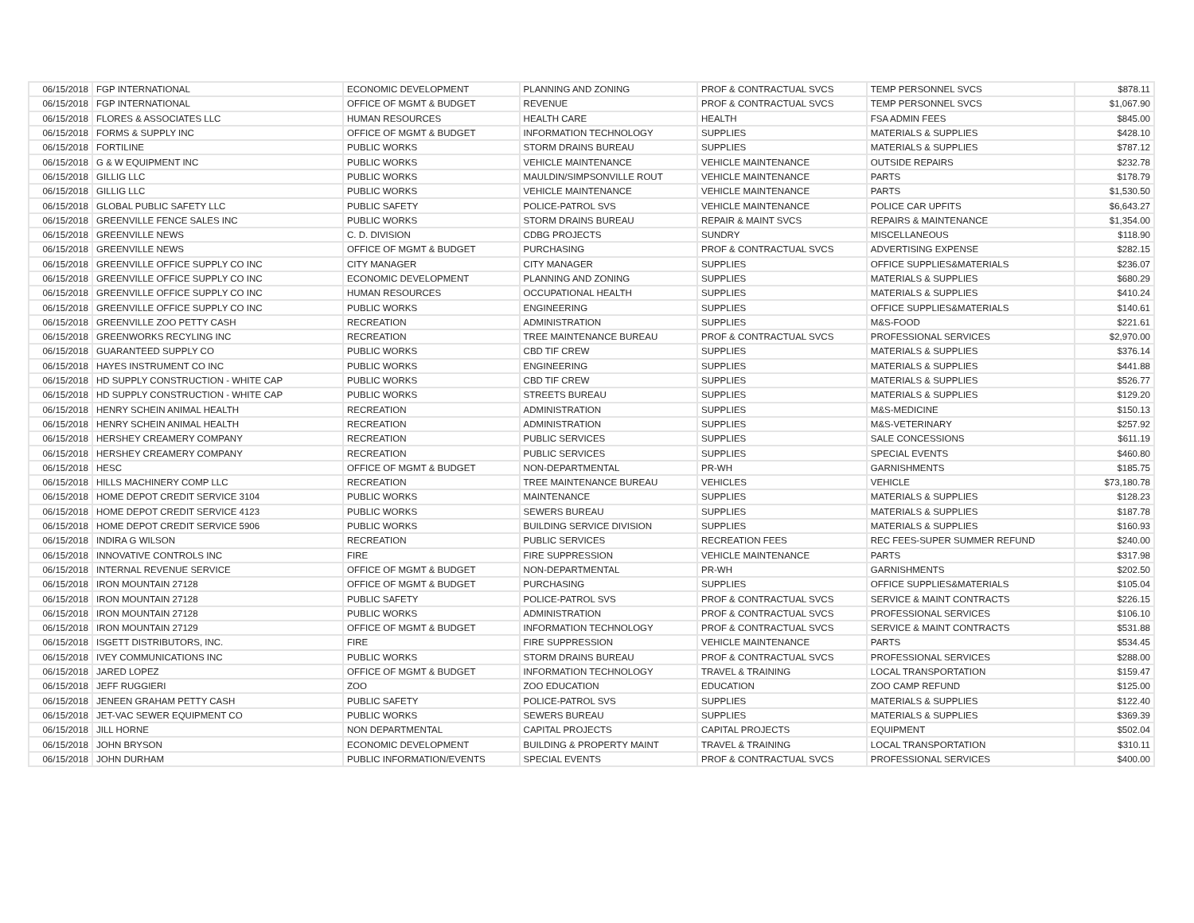| 06/15/2018 | FGP INTERNATIONAL | ECONOMIC DEVELOPMENT | PLANNING AND ZONING | PROF & CONTRACTUAL SVCS | TEMP PERSONNEL SVCS | $878.11 |
| 06/15/2018 | FGP INTERNATIONAL | OFFICE OF MGMT & BUDGET | REVENUE | PROF & CONTRACTUAL SVCS | TEMP PERSONNEL SVCS | $1,067.90 |
| 06/15/2018 | FLORES & ASSOCIATES LLC | HUMAN RESOURCES | HEALTH CARE | HEALTH | FSA ADMIN FEES | $845.00 |
| 06/15/2018 | FORMS & SUPPLY INC | OFFICE OF MGMT & BUDGET | INFORMATION TECHNOLOGY | SUPPLIES | MATERIALS & SUPPLIES | $428.10 |
| 06/15/2018 | FORTILINE | PUBLIC WORKS | STORM DRAINS BUREAU | SUPPLIES | MATERIALS & SUPPLIES | $787.12 |
| 06/15/2018 | G & W EQUIPMENT INC | PUBLIC WORKS | VEHICLE MAINTENANCE | VEHICLE MAINTENANCE | OUTSIDE REPAIRS | $232.78 |
| 06/15/2018 | GILLIG LLC | PUBLIC WORKS | MAULDIN/SIMPSONVILLE ROUT | VEHICLE MAINTENANCE | PARTS | $178.79 |
| 06/15/2018 | GILLIG LLC | PUBLIC WORKS | VEHICLE MAINTENANCE | VEHICLE MAINTENANCE | PARTS | $1,530.50 |
| 06/15/2018 | GLOBAL PUBLIC SAFETY LLC | PUBLIC SAFETY | POLICE-PATROL SVS | VEHICLE MAINTENANCE | POLICE CAR UPFITS | $6,643.27 |
| 06/15/2018 | GREENVILLE FENCE SALES INC | PUBLIC WORKS | STORM DRAINS BUREAU | REPAIR & MAINT SVCS | REPAIRS & MAINTENANCE | $1,354.00 |
| 06/15/2018 | GREENVILLE NEWS | C. D. DIVISION | CDBG PROJECTS | SUNDRY | MISCELLANEOUS | $118.90 |
| 06/15/2018 | GREENVILLE NEWS | OFFICE OF MGMT & BUDGET | PURCHASING | PROF & CONTRACTUAL SVCS | ADVERTISING EXPENSE | $282.15 |
| 06/15/2018 | GREENVILLE OFFICE SUPPLY CO INC | CITY MANAGER | CITY MANAGER | SUPPLIES | OFFICE SUPPLIES&MATERIALS | $236.07 |
| 06/15/2018 | GREENVILLE OFFICE SUPPLY CO INC | ECONOMIC DEVELOPMENT | PLANNING AND ZONING | SUPPLIES | MATERIALS & SUPPLIES | $680.29 |
| 06/15/2018 | GREENVILLE OFFICE SUPPLY CO INC | HUMAN RESOURCES | OCCUPATIONAL HEALTH | SUPPLIES | MATERIALS & SUPPLIES | $410.24 |
| 06/15/2018 | GREENVILLE OFFICE SUPPLY CO INC | PUBLIC WORKS | ENGINEERING | SUPPLIES | OFFICE SUPPLIES&MATERIALS | $140.61 |
| 06/15/2018 | GREENVILLE ZOO PETTY CASH | RECREATION | ADMINISTRATION | SUPPLIES | M&S-FOOD | $221.61 |
| 06/15/2018 | GREENWORKS RECYLING INC | RECREATION | TREE MAINTENANCE BUREAU | PROF & CONTRACTUAL SVCS | PROFESSIONAL SERVICES | $2,970.00 |
| 06/15/2018 | GUARANTEED SUPPLY CO | PUBLIC WORKS | CBD TIF CREW | SUPPLIES | MATERIALS & SUPPLIES | $376.14 |
| 06/15/2018 | HAYES INSTRUMENT CO INC | PUBLIC WORKS | ENGINEERING | SUPPLIES | MATERIALS & SUPPLIES | $441.88 |
| 06/15/2018 | HD SUPPLY CONSTRUCTION - WHITE CAP | PUBLIC WORKS | CBD TIF CREW | SUPPLIES | MATERIALS & SUPPLIES | $526.77 |
| 06/15/2018 | HD SUPPLY CONSTRUCTION - WHITE CAP | PUBLIC WORKS | STREETS BUREAU | SUPPLIES | MATERIALS & SUPPLIES | $129.20 |
| 06/15/2018 | HENRY SCHEIN ANIMAL HEALTH | RECREATION | ADMINISTRATION | SUPPLIES | M&S-MEDICINE | $150.13 |
| 06/15/2018 | HENRY SCHEIN ANIMAL HEALTH | RECREATION | ADMINISTRATION | SUPPLIES | M&S-VETERINARY | $257.92 |
| 06/15/2018 | HERSHEY CREAMERY COMPANY | RECREATION | PUBLIC SERVICES | SUPPLIES | SALE CONCESSIONS | $611.19 |
| 06/15/2018 | HERSHEY CREAMERY COMPANY | RECREATION | PUBLIC SERVICES | SUPPLIES | SPECIAL EVENTS | $460.80 |
| 06/15/2018 | HESC | OFFICE OF MGMT & BUDGET | NON-DEPARTMENTAL | PR-WH | GARNISHMENTS | $185.75 |
| 06/15/2018 | HILLS MACHINERY COMP LLC | RECREATION | TREE MAINTENANCE BUREAU | VEHICLES | VEHICLE | $73,180.78 |
| 06/15/2018 | HOME DEPOT CREDIT SERVICE 3104 | PUBLIC WORKS | MAINTENANCE | SUPPLIES | MATERIALS & SUPPLIES | $128.23 |
| 06/15/2018 | HOME DEPOT CREDIT SERVICE 4123 | PUBLIC WORKS | SEWERS BUREAU | SUPPLIES | MATERIALS & SUPPLIES | $187.78 |
| 06/15/2018 | HOME DEPOT CREDIT SERVICE 5906 | PUBLIC WORKS | BUILDING SERVICE DIVISION | SUPPLIES | MATERIALS & SUPPLIES | $160.93 |
| 06/15/2018 | INDIRA G WILSON | RECREATION | PUBLIC SERVICES | RECREATION FEES | REC FEES-SUPER SUMMER REFUND | $240.00 |
| 06/15/2018 | INNOVATIVE CONTROLS INC | FIRE | FIRE SUPPRESSION | VEHICLE MAINTENANCE | PARTS | $317.98 |
| 06/15/2018 | INTERNAL REVENUE SERVICE | OFFICE OF MGMT & BUDGET | NON-DEPARTMENTAL | PR-WH | GARNISHMENTS | $202.50 |
| 06/15/2018 | IRON MOUNTAIN 27128 | OFFICE OF MGMT & BUDGET | PURCHASING | SUPPLIES | OFFICE SUPPLIES&MATERIALS | $105.04 |
| 06/15/2018 | IRON MOUNTAIN 27128 | PUBLIC SAFETY | POLICE-PATROL SVS | PROF & CONTRACTUAL SVCS | SERVICE & MAINT CONTRACTS | $226.15 |
| 06/15/2018 | IRON MOUNTAIN 27128 | PUBLIC WORKS | ADMINISTRATION | PROF & CONTRACTUAL SVCS | PROFESSIONAL SERVICES | $106.10 |
| 06/15/2018 | IRON MOUNTAIN 27129 | OFFICE OF MGMT & BUDGET | INFORMATION TECHNOLOGY | PROF & CONTRACTUAL SVCS | SERVICE & MAINT CONTRACTS | $531.88 |
| 06/15/2018 | ISGETT DISTRIBUTORS, INC. | FIRE | FIRE SUPPRESSION | VEHICLE MAINTENANCE | PARTS | $534.45 |
| 06/15/2018 | IVEY COMMUNICATIONS INC | PUBLIC WORKS | STORM DRAINS BUREAU | PROF & CONTRACTUAL SVCS | PROFESSIONAL SERVICES | $288.00 |
| 06/15/2018 | JARED LOPEZ | OFFICE OF MGMT & BUDGET | INFORMATION TECHNOLOGY | TRAVEL & TRAINING | LOCAL TRANSPORTATION | $159.47 |
| 06/15/2018 | JEFF RUGGIERI | ZOO | ZOO EDUCATION | EDUCATION | ZOO CAMP REFUND | $125.00 |
| 06/15/2018 | JENEEN GRAHAM PETTY CASH | PUBLIC SAFETY | POLICE-PATROL SVS | SUPPLIES | MATERIALS & SUPPLIES | $122.40 |
| 06/15/2018 | JET-VAC SEWER EQUIPMENT CO | PUBLIC WORKS | SEWERS BUREAU | SUPPLIES | MATERIALS & SUPPLIES | $369.39 |
| 06/15/2018 | JILL HORNE | NON DEPARTMENTAL | CAPITAL PROJECTS | CAPITAL PROJECTS | EQUIPMENT | $502.04 |
| 06/15/2018 | JOHN BRYSON | ECONOMIC DEVELOPMENT | BUILDING & PROPERTY MAINT | TRAVEL & TRAINING | LOCAL TRANSPORTATION | $310.11 |
| 06/15/2018 | JOHN DURHAM | PUBLIC INFORMATION/EVENTS | SPECIAL EVENTS | PROF & CONTRACTUAL SVCS | PROFESSIONAL SERVICES | $400.00 |